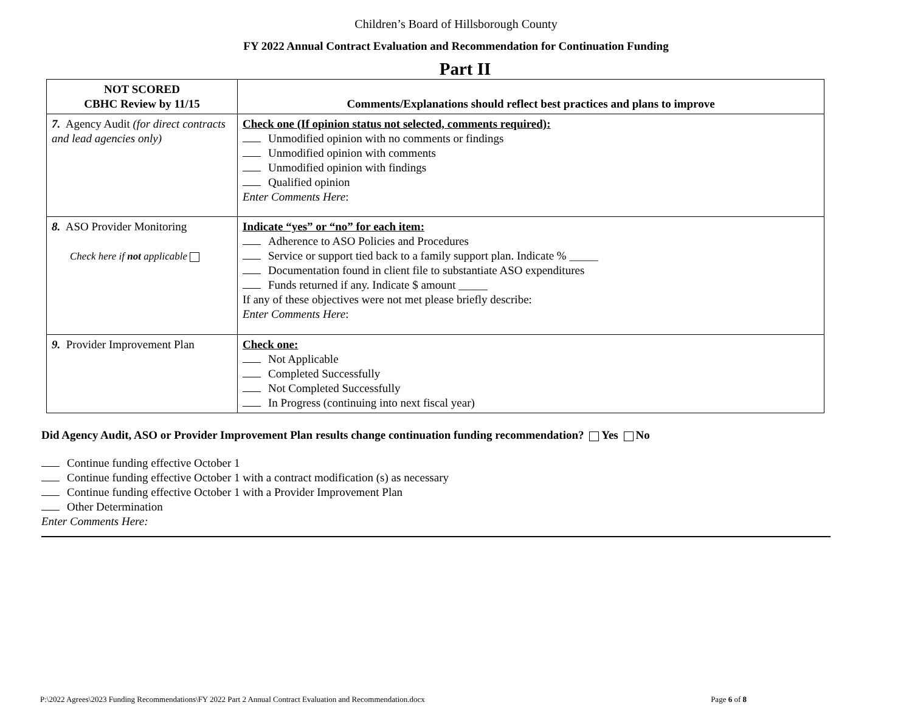Children’s Board of Hillsborough County
FY 2022 Annual Contract Evaluation and Recommendation for Continuation Funding
Part II
| NOT SCORED CBHC Review by 11/15 | Comments/Explanations should reflect best practices and plans to improve |
| 7. Agency Audit (for direct contracts and lead agencies only) | Check one (If opinion status not selected, comments required): Unmodified opinion with no comments or findings Unmodified opinion with comments Unmodified opinion with findings Qualified opinion Enter Comments Here : |
| 8. ASO Provider Monitoring Check here if not applicable | Indicate “yes” or “no” for each item: Adherence to ASO Policies and Procedures Service or support tied back to a family support plan. Indicate % _____ Documentation found in client file to substantiate ASO expenditures Funds returned if any. Indicate $ amount _____ If any of these objectives were not met please briefly describe: Enter Comments Here : |
| 9. Provider Improvement Plan | Check one: Not Applicable Completed Successfully Not Completed Successfully In Progress (continuing into next fiscal year) |
Did Agency Audit, ASO or Provider Improvement Plan results change continuation funding recommendation? Yes No
Continue funding effective October 1
Continue funding effective October 1 with a contract modification (s) as necessary
Continue funding effective October 1 with a Provider Improvement Plan
Other Determination
Enter Comments Here:
P:\2022 Agrees\2023 Funding Recommendations\FY 2022 Part 2 Annual Contract Evaluation and Recommendation.docx Page 6 of 8